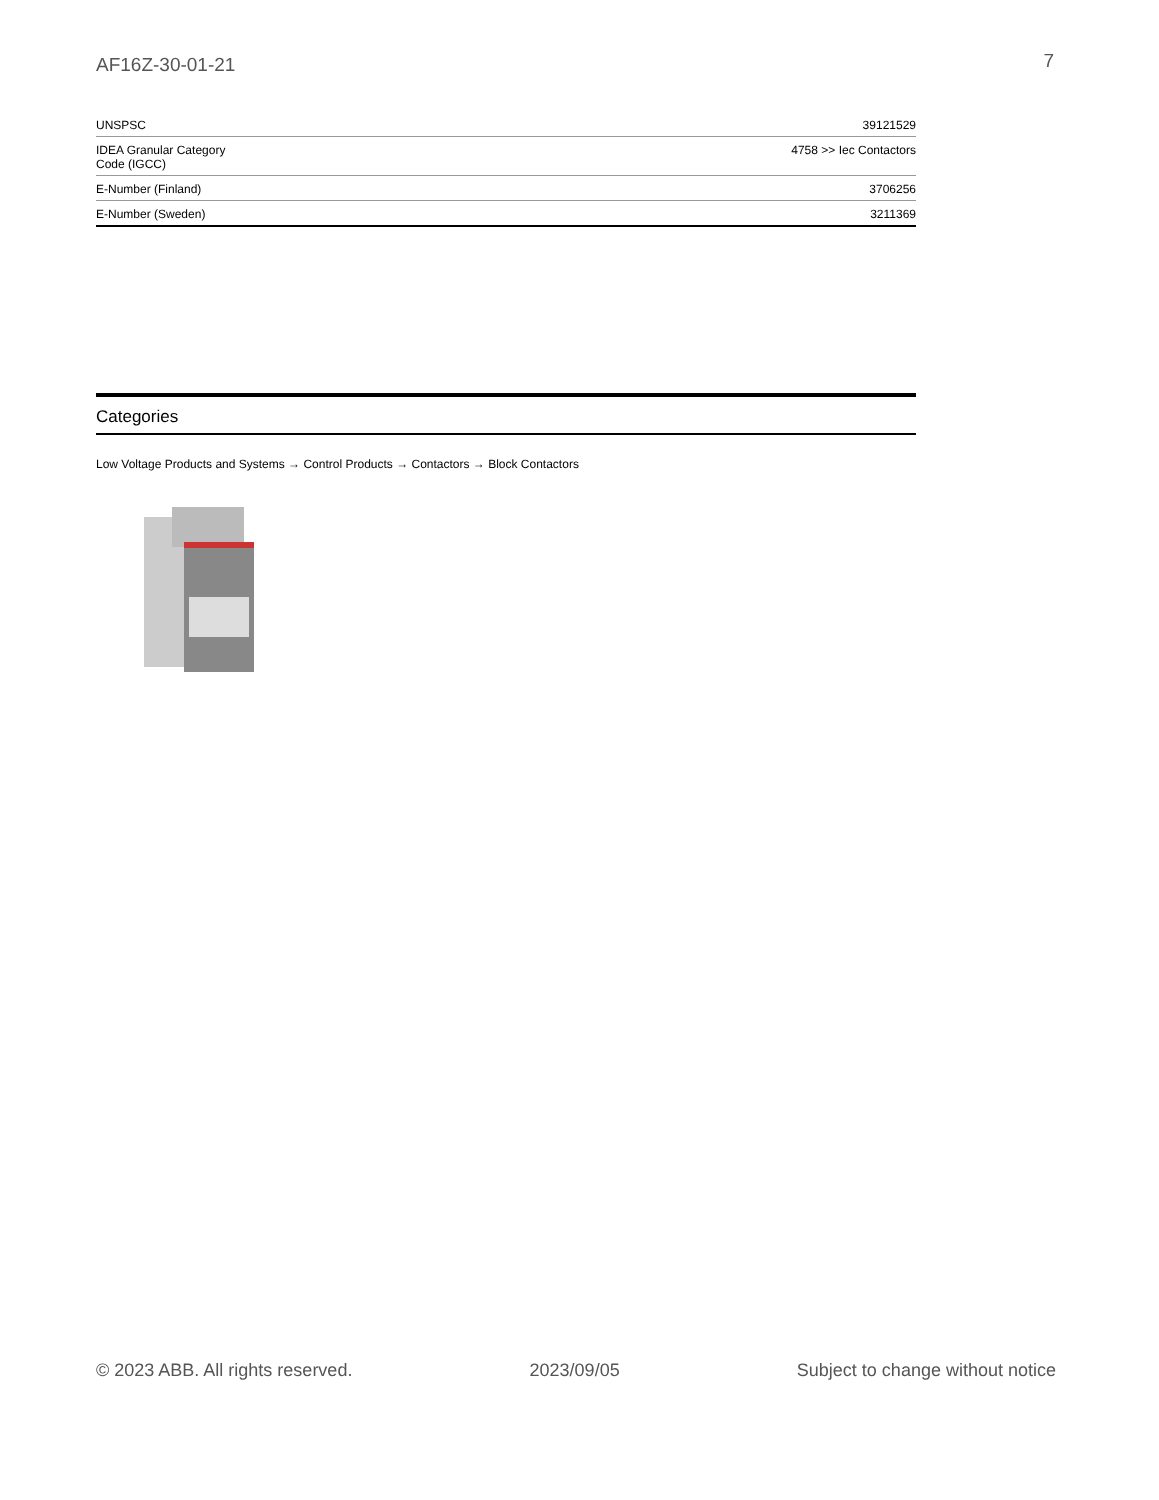AF16Z-30-01-21 7
| UNSPSC | 39121529 |
| IDEA Granular Category Code (IGCC) | 4758 >> Iec Contactors |
| E-Number (Finland) | 3706256 |
| E-Number (Sweden) | 3211369 |
Categories
Low Voltage Products and Systems → Control Products → Contactors → Block Contactors
© 2023 ABB. All rights reserved. 2023/09/05 Subject to change without notice